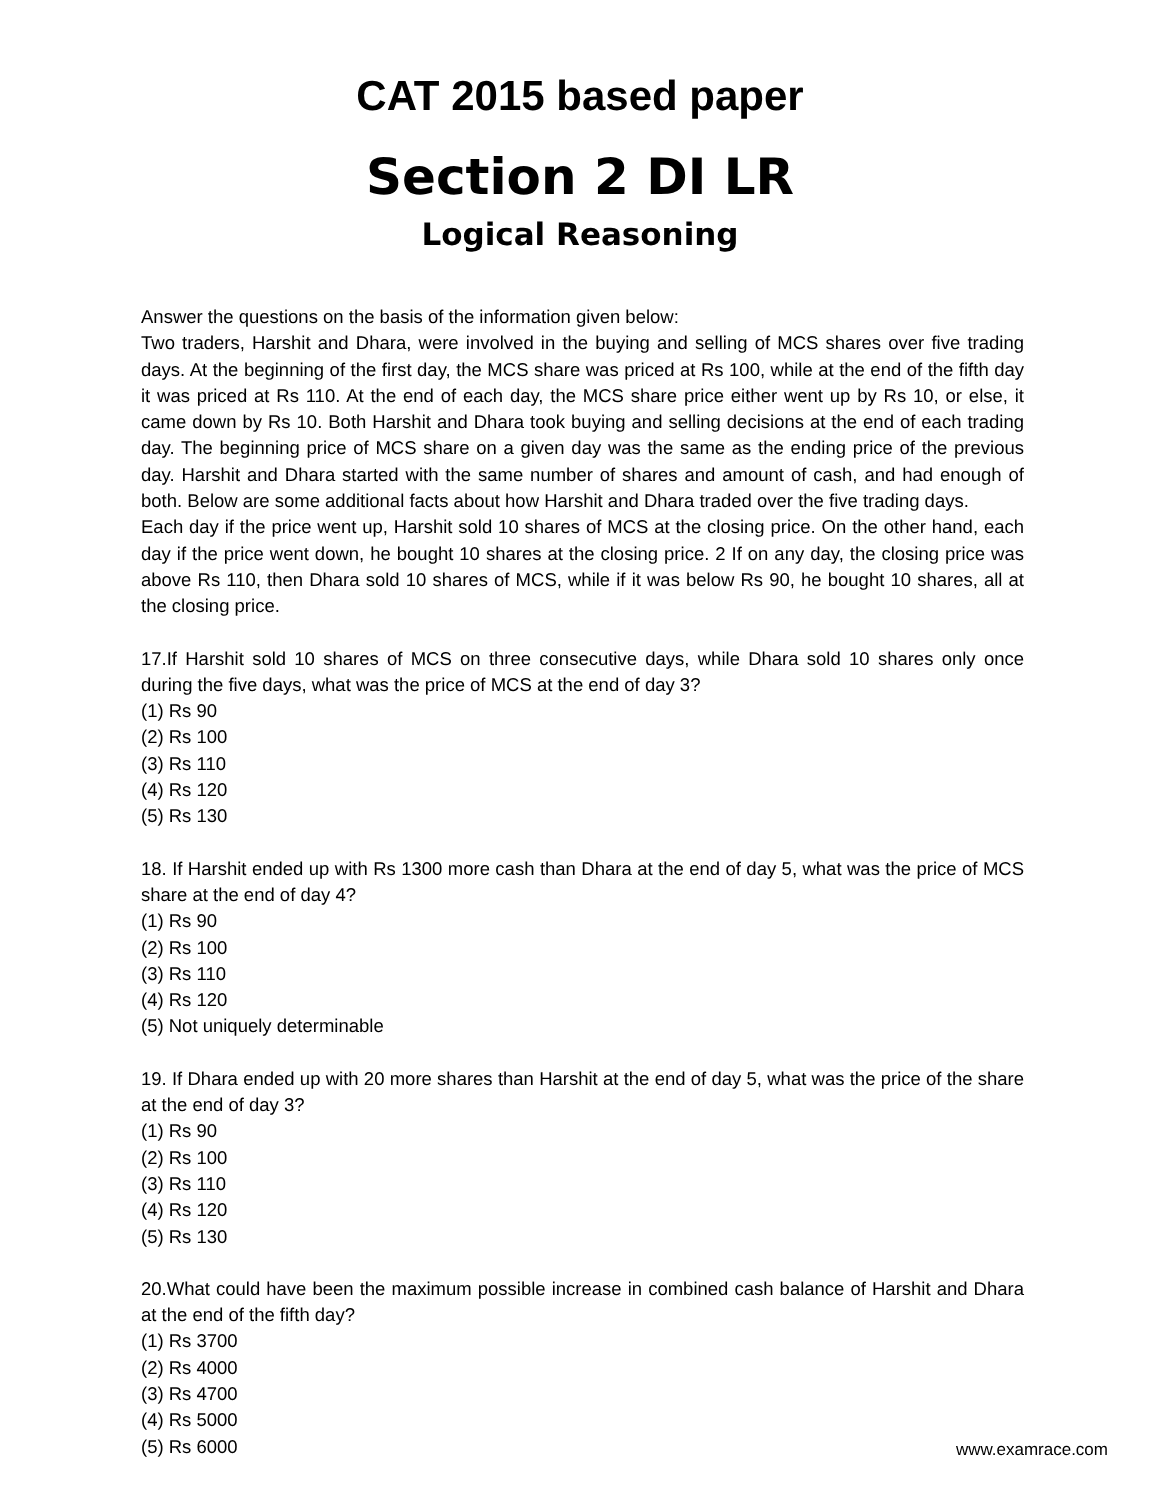CAT 2015 based paper
Section 2 DI LR
Logical Reasoning
Answer the questions on the basis of the information given below:
Two traders, Harshit and Dhara, were involved in the buying and selling of MCS shares over five trading days. At the beginning of the first day, the MCS share was priced at Rs 100, while at the end of the fifth day it was priced at Rs 110. At the end of each day, the MCS share price either went up by Rs 10, or else, it came down by Rs 10. Both Harshit and Dhara took buying and selling decisions at the end of each trading day. The beginning price of MCS share on a given day was the same as the ending price of the previous day. Harshit and Dhara started with the same number of shares and amount of cash, and had enough of both. Below are some additional facts about how Harshit and Dhara traded over the five trading days.
Each day if the price went up, Harshit sold 10 shares of MCS at the closing price. On the other hand, each day if the price went down, he bought 10 shares at the closing price. 2 If on any day, the closing price was above Rs 110, then Dhara sold 10 shares of MCS, while if it was below Rs 90, he bought 10 shares, all at the closing price.
17.If Harshit sold 10 shares of MCS on three consecutive days, while Dhara sold 10 shares only once during the five days, what was the price of MCS at the end of day 3?
(1) Rs 90
(2) Rs 100
(3) Rs 110
(4) Rs 120
(5) Rs 130
18. If Harshit ended up with Rs 1300 more cash than Dhara at the end of day 5, what was the price of MCS share at the end of day 4?
(1) Rs 90
(2) Rs 100
(3) Rs 110
(4) Rs 120
(5) Not uniquely determinable
19. If Dhara ended up with 20 more shares than Harshit at the end of day 5, what was the price of the share at the end of day 3?
(1) Rs 90
(2) Rs 100
(3) Rs 110
(4) Rs 120
(5) Rs 130
20.What could have been the maximum possible increase in combined cash balance of Harshit and Dhara at the end of the fifth day?
(1) Rs 3700
(2) Rs 4000
(3) Rs 4700
(4) Rs 5000
(5) Rs 6000
www.examrace.com